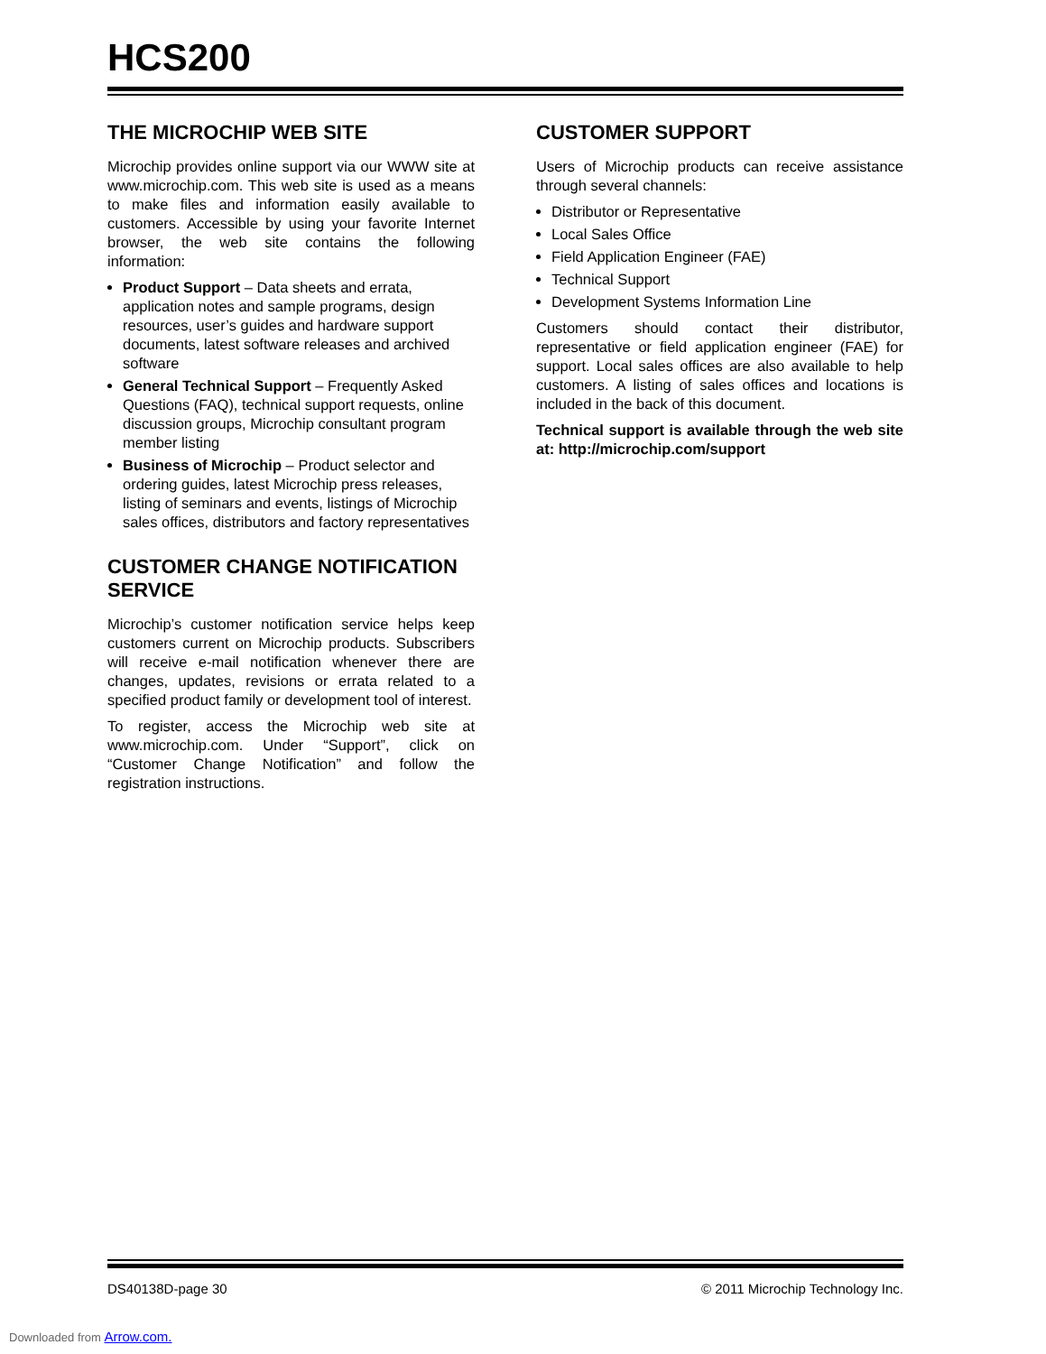HCS200
THE MICROCHIP WEB SITE
Microchip provides online support via our WWW site at www.microchip.com. This web site is used as a means to make files and information easily available to customers. Accessible by using your favorite Internet browser, the web site contains the following information:
Product Support – Data sheets and errata, application notes and sample programs, design resources, user’s guides and hardware support documents, latest software releases and archived software
General Technical Support – Frequently Asked Questions (FAQ), technical support requests, online discussion groups, Microchip consultant program member listing
Business of Microchip – Product selector and ordering guides, latest Microchip press releases, listing of seminars and events, listings of Microchip sales offices, distributors and factory representatives
CUSTOMER CHANGE NOTIFICATION SERVICE
Microchip’s customer notification service helps keep customers current on Microchip products. Subscribers will receive e-mail notification whenever there are changes, updates, revisions or errata related to a specified product family or development tool of interest.
To register, access the Microchip web site at www.microchip.com. Under “Support”, click on “Customer Change Notification” and follow the registration instructions.
CUSTOMER SUPPORT
Users of Microchip products can receive assistance through several channels:
Distributor or Representative
Local Sales Office
Field Application Engineer (FAE)
Technical Support
Development Systems Information Line
Customers should contact their distributor, representative or field application engineer (FAE) for support. Local sales offices are also available to help customers. A listing of sales offices and locations is included in the back of this document.
Technical support is available through the web site at: http://microchip.com/support
DS40138D-page 30 © 2011 Microchip Technology Inc.
Downloaded from Arrow.com.